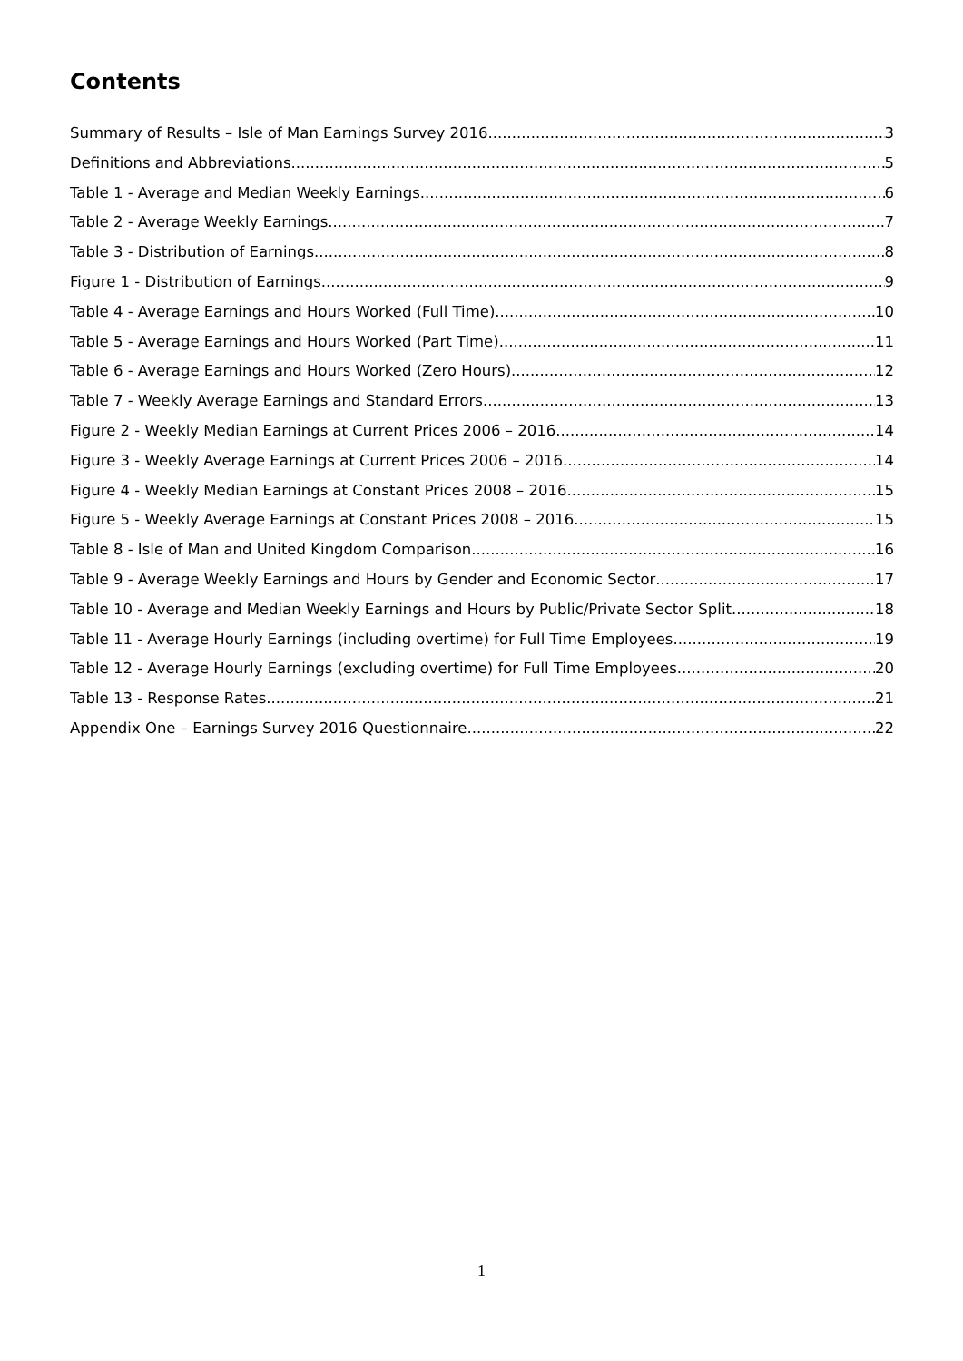Contents
Summary of Results – Isle of Man Earnings Survey 2016 3
Definitions and Abbreviations 5
Table 1 - Average and Median Weekly Earnings 6
Table 2 - Average Weekly Earnings 7
Table 3 - Distribution of Earnings 8
Figure 1 - Distribution of Earnings 9
Table 4 - Average Earnings and Hours Worked (Full Time) 10
Table 5 - Average Earnings and Hours Worked (Part Time) 11
Table 6 - Average Earnings and Hours Worked (Zero Hours) 12
Table 7 - Weekly Average Earnings and Standard Errors 13
Figure 2 - Weekly Median Earnings at Current Prices 2006 – 2016 14
Figure 3 - Weekly Average Earnings at Current Prices 2006 – 2016 14
Figure 4 - Weekly Median Earnings at Constant Prices 2008 – 2016 15
Figure 5 - Weekly Average Earnings at Constant Prices 2008 – 2016 15
Table 8 - Isle of Man and United Kingdom Comparison 16
Table 9 - Average Weekly Earnings and Hours by Gender and Economic Sector 17
Table 10 - Average and Median Weekly Earnings and Hours by Public/Private Sector Split 18
Table 11 - Average Hourly Earnings (including overtime) for Full Time Employees 19
Table 12 - Average Hourly Earnings (excluding overtime) for Full Time Employees 20
Table 13 - Response Rates 21
Appendix One – Earnings Survey 2016 Questionnaire 22
1